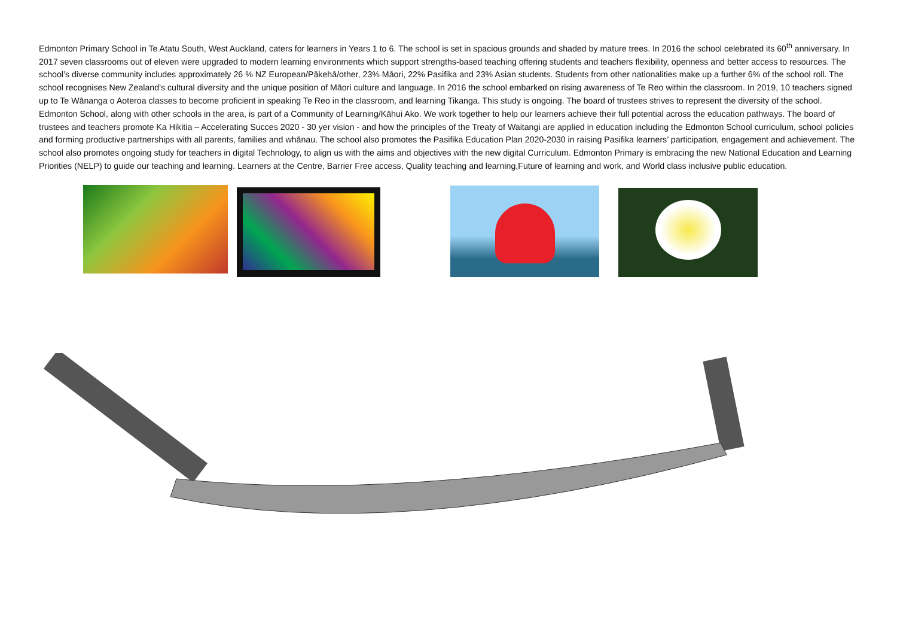Edmonton Primary School in Te Atatu South, West Auckland, caters for learners in Years 1 to 6. The school is set in spacious grounds and shaded by mature trees. In 2016 the school celebrated its 60<sup>th</sup> anniversary. In 2017 seven classrooms out of eleven were upgraded to modern learning environments which support strengths-based teaching offering students and teachers flexibility, openness and better access to resources. The school’s diverse community includes approximately 26 % NZ European/Pākehā/other, 23% Māori, 22% Pasifika and 23% Asian students. Students from other nationalities make up a further 6% of the school roll. The school recognises New Zealand’s cultural diversity and the unique position of Māori culture and language. In 2016 the school embarked on rising awareness of Te Reo within the classroom. In 2019, 10 teachers signed up to Te Wānanga o Aoteroa classes to become proficient in speaking Te Reo in the classroom, and learning Tikanga. This study is ongoing. The board of trustees strives to represent the diversity of the school. Edmonton School, along with other schools in the area, is part of a Community of Learning/Kāhui Ako. We work together to help our learners achieve their full potential across the education pathways. The board of trustees and teachers promote Ka Hikitia – Accelerating Succes 2020 - 30 yer vision - and how the principles of the Treaty of Waitangi are applied in education including the Edmonton School curriculum, school policies and forming productive partnerships with all parents, families and whānau. The school also promotes the Pasifika Education Plan 2020-2030 in raising Pasifika learners’ participation, engagement and achievement. The school also promotes ongoing study for teachers in digital Technology, to align us with the aims and objectives with the new digital Curriculum. Edmonton Primary is embracing the new National Education and Learning Priorities (NELP) to guide our teaching and learning. Learners at the Centre, Barrier Free access, Quality teaching and learning,Future of learning and work, and World class inclusive public education.